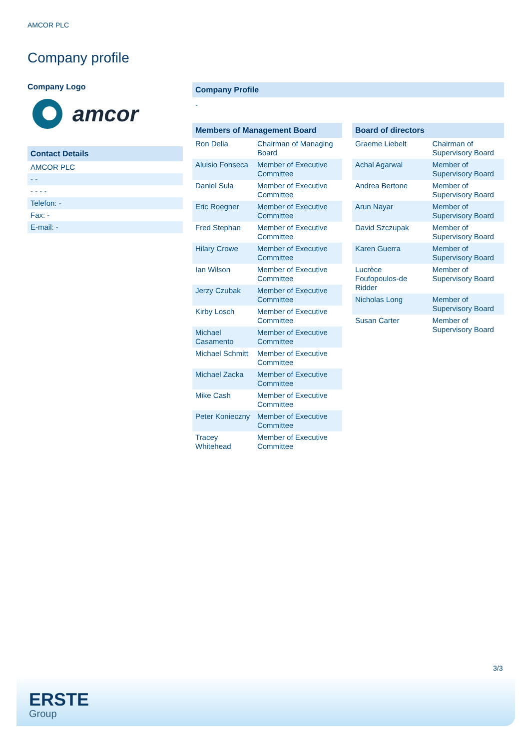AMCOR PLC
Company profile
Company Logo
amcor
Contact Details
| AMCOR PLC |
| - - |
| - - - - |
| Telefon: - |
| Fax: - |
| E-mail: - |
Company Profile
-
Members of Management Board
| Ron Delia | Chairman of Managing Board |
| Aluisio Fonseca | Member of Executive Committee |
| Daniel Sula | Member of Executive Committee |
| Eric Roegner | Member of Executive Committee |
| Fred Stephan | Member of Executive Committee |
| Hilary Crowe | Member of Executive Committee |
| Ian Wilson | Member of Executive Committee |
| Jerzy Czubak | Member of Executive Committee |
| Kirby Losch | Member of Executive Committee |
| Michael Casamento | Member of Executive Committee |
| Michael Schmitt | Member of Executive Committee |
| Michael Zacka | Member of Executive Committee |
| Mike Cash | Member of Executive Committee |
| Peter Konieczny | Member of Executive Committee |
| Tracey Whitehead | Member of Executive Committee |
Board of directors
| Graeme Liebelt | Chairman of Supervisory Board |
| Achal Agarwal | Member of Supervisory Board |
| Andrea Bertone | Member of Supervisory Board |
| Arun Nayar | Member of Supervisory Board |
| David Szczupak | Member of Supervisory Board |
| Karen Guerra | Member of Supervisory Board |
| Lucrèce Foufopoulos-de Ridder | Member of Supervisory Board |
| Nicholas Long | Member of Supervisory Board |
| Susan Carter | Member of Supervisory Board |
3/3
ERSTE
Group